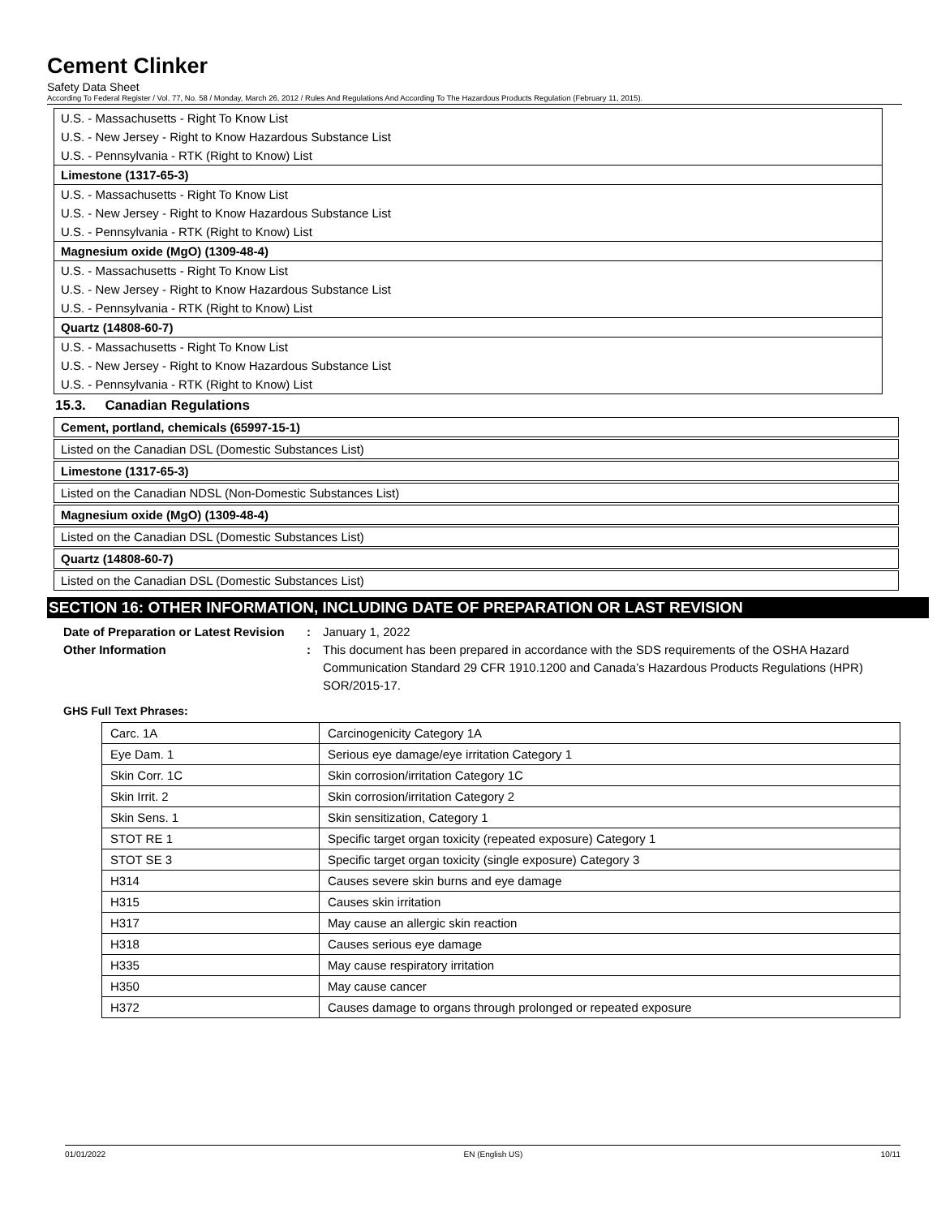Cement Clinker
Safety Data Sheet
According To Federal Register / Vol. 77, No. 58 / Monday, March 26, 2012 / Rules And Regulations And According To The Hazardous Products Regulation (February 11, 2015).
U.S. - Massachusetts - Right To Know List
U.S. - New Jersey - Right to Know Hazardous Substance List
U.S. - Pennsylvania - RTK (Right to Know) List
Limestone (1317-65-3)
U.S. - Massachusetts - Right To Know List
U.S. - New Jersey - Right to Know Hazardous Substance List
U.S. - Pennsylvania - RTK (Right to Know) List
Magnesium oxide (MgO) (1309-48-4)
U.S. - Massachusetts - Right To Know List
U.S. - New Jersey - Right to Know Hazardous Substance List
U.S. - Pennsylvania - RTK (Right to Know) List
Quartz (14808-60-7)
U.S. - Massachusetts - Right To Know List
U.S. - New Jersey - Right to Know Hazardous Substance List
U.S. - Pennsylvania - RTK (Right to Know) List
15.3. Canadian Regulations
Cement, portland, chemicals (65997-15-1)
Listed on the Canadian DSL (Domestic Substances List)
Limestone (1317-65-3)
Listed on the Canadian NDSL (Non-Domestic Substances List)
Magnesium oxide (MgO) (1309-48-4)
Listed on the Canadian DSL (Domestic Substances List)
Quartz (14808-60-7)
Listed on the Canadian DSL (Domestic Substances List)
SECTION 16: OTHER INFORMATION, INCLUDING DATE OF PREPARATION OR LAST REVISION
Date of Preparation or Latest Revision: January 1, 2022 Other Information: This document has been prepared in accordance with the SDS requirements of the OSHA Hazard Communication Standard 29 CFR 1910.1200 and Canada’s Hazardous Products Regulations (HPR) SOR/2015-17.
GHS Full Text Phrases:
| Carc. 1A | Carcinogenicity Category 1A |
| Eye Dam. 1 | Serious eye damage/eye irritation Category 1 |
| Skin Corr. 1C | Skin corrosion/irritation Category 1C |
| Skin Irrit. 2 | Skin corrosion/irritation Category 2 |
| Skin Sens. 1 | Skin sensitization, Category 1 |
| STOT RE 1 | Specific target organ toxicity (repeated exposure) Category 1 |
| STOT SE 3 | Specific target organ toxicity (single exposure) Category 3 |
| H314 | Causes severe skin burns and eye damage |
| H315 | Causes skin irritation |
| H317 | May cause an allergic skin reaction |
| H318 | Causes serious eye damage |
| H335 | May cause respiratory irritation |
| H350 | May cause cancer |
| H372 | Causes damage to organs through prolonged or repeated exposure |
01/01/2022 EN (English US) 10/11